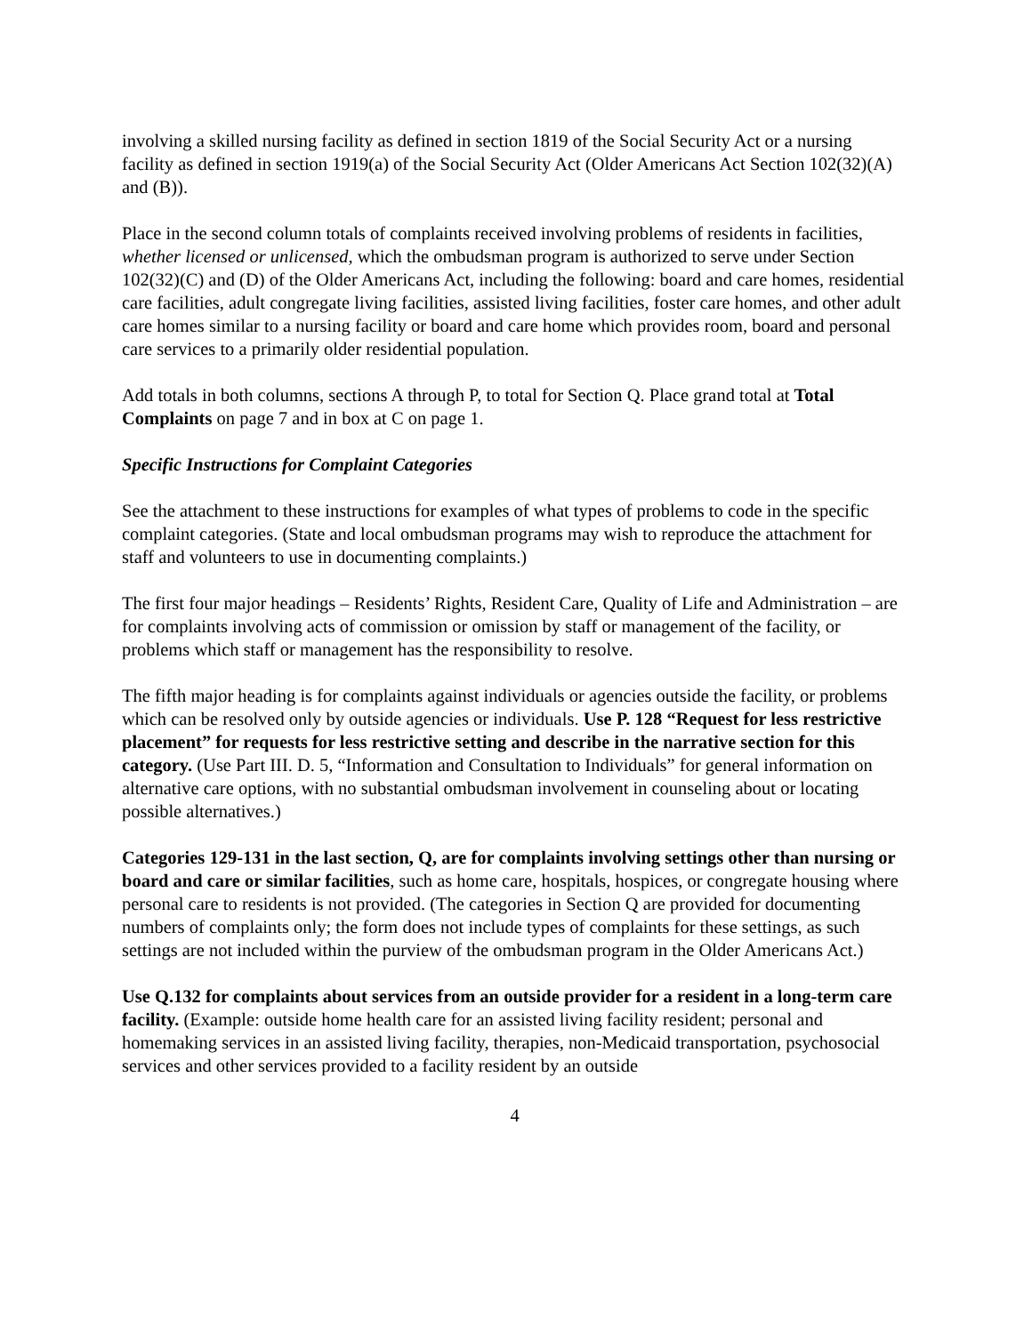involving a skilled nursing facility as defined in section 1819 of the Social Security Act or a nursing facility as defined in section 1919(a) of the Social Security Act (Older Americans Act Section 102(32)(A) and (B)).
Place in the second column totals of complaints received involving problems of residents in facilities, whether licensed or unlicensed, which the ombudsman program is authorized to serve under Section 102(32)(C) and (D) of the Older Americans Act, including the following: board and care homes, residential care facilities, adult congregate living facilities, assisted living facilities, foster care homes, and other adult care homes similar to a nursing facility or board and care home which provides room, board and personal care services to a primarily older residential population.
Add totals in both columns, sections A through P, to total for Section Q. Place grand total at Total Complaints on page 7 and in box at C on page 1.
Specific Instructions for Complaint Categories
See the attachment to these instructions for examples of what types of problems to code in the specific complaint categories. (State and local ombudsman programs may wish to reproduce the attachment for staff and volunteers to use in documenting complaints.)
The first four major headings – Residents’ Rights, Resident Care, Quality of Life and Administration – are for complaints involving acts of commission or omission by staff or management of the facility, or problems which staff or management has the responsibility to resolve.
The fifth major heading is for complaints against individuals or agencies outside the facility, or problems which can be resolved only by outside agencies or individuals. Use P. 128 “Request for less restrictive placement” for requests for less restrictive setting and describe in the narrative section for this category. (Use Part III. D. 5, “Information and Consultation to Individuals” for general information on alternative care options, with no substantial ombudsman involvement in counseling about or locating possible alternatives.)
Categories 129-131 in the last section, Q, are for complaints involving settings other than nursing or board and care or similar facilities, such as home care, hospitals, hospices, or congregate housing where personal care to residents is not provided. (The categories in Section Q are provided for documenting numbers of complaints only; the form does not include types of complaints for these settings, as such settings are not included within the purview of the ombudsman program in the Older Americans Act.)
Use Q.132 for complaints about services from an outside provider for a resident in a long-term care facility. (Example: outside home health care for an assisted living facility resident; personal and homemaking services in an assisted living facility, therapies, non-Medicaid transportation, psychosocial services and other services provided to a facility resident by an outside
4